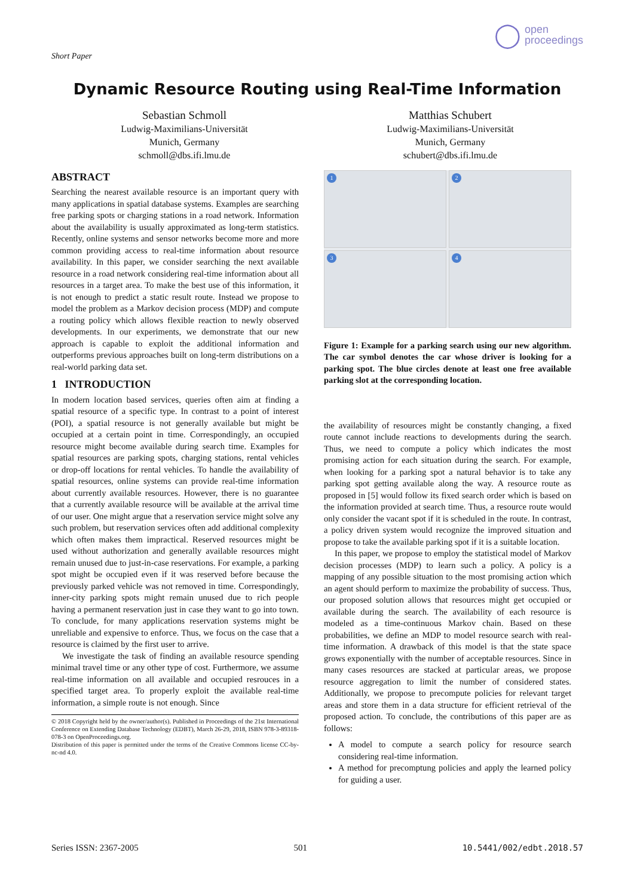Short Paper
◯ open
proceedings
Dynamic Resource Routing using Real-Time Information
Sebastian Schmoll
Ludwig-Maximilians-Universität
Munich, Germany
schmoll@dbs.ifi.lmu.de
Matthias Schubert
Ludwig-Maximilians-Universität
Munich, Germany
schubert@dbs.ifi.lmu.de
ABSTRACT
Searching the nearest available resource is an important query with many applications in spatial database systems. Examples are searching free parking spots or charging stations in a road network. Information about the availability is usually approximated as long-term statistics. Recently, online systems and sensor networks become more and more common providing access to real-time information about resource availability. In this paper, we consider searching the next available resource in a road network considering real-time information about all resources in a target area. To make the best use of this information, it is not enough to predict a static result route. Instead we propose to model the problem as a Markov decision process (MDP) and compute a routing policy which allows flexible reaction to newly observed developments. In our experiments, we demonstrate that our new approach is capable to exploit the additional information and outperforms previous approaches built on long-term distributions on a real-world parking data set.
1 INTRODUCTION
In modern location based services, queries often aim at finding a spatial resource of a specific type. In contrast to a point of interest (POI), a spatial resource is not generally available but might be occupied at a certain point in time. Correspondingly, an occupied resource might become available during search time. Examples for spatial resources are parking spots, charging stations, rental vehicles or drop-off locations for rental vehicles. To handle the availability of spatial resources, online systems can provide real-time information about currently available resources. However, there is no guarantee that a currently available resource will be available at the arrival time of our user. One might argue that a reservation service might solve any such problem, but reservation services often add additional complexity which often makes them impractical. Reserved resources might be used without authorization and generally available resources might remain unused due to just-in-case reservations. For example, a parking spot might be occupied even if it was reserved before because the previously parked vehicle was not removed in time. Correspondingly, inner-city parking spots might remain unused due to rich people having a permanent reservation just in case they want to go into town. To conclude, for many applications reservation systems might be unreliable and expensive to enforce. Thus, we focus on the case that a resource is claimed by the first user to arrive.
We investigate the task of finding an available resource spending minimal travel time or any other type of cost. Furthermore, we assume real-time information on all available and occupied resrouces in a specified target area. To properly exploit the available real-time information, a simple route is not enough. Since
© 2018 Copyright held by the owner/author(s). Published in Proceedings of the 21st International Conference on Extending Database Technology (EDBT), March 26-29, 2018, ISBN 978-3-89318-078-3 on OpenProceedings.org.
Distribution of this paper is permitted under the terms of the Creative Commons license CC-by-nc-nd 4.0.
1
2
3
4
Figure 1: Example for a parking search using our new algorithm. The car symbol denotes the car whose driver is looking for a parking spot. The blue circles denote at least one free available parking slot at the corresponding location.
the availability of resources might be constantly changing, a fixed route cannot include reactions to developments during the search. Thus, we need to compute a policy which indicates the most promising action for each situation during the search. For example, when looking for a parking spot a natural behavior is to take any parking spot getting available along the way. A resource route as proposed in [5] would follow its fixed search order which is based on the information provided at search time. Thus, a resource route would only consider the vacant spot if it is scheduled in the route. In contrast, a policy driven system would recognize the improved situation and propose to take the available parking spot if it is a suitable location.
In this paper, we propose to employ the statistical model of Markov decision processes (MDP) to learn such a policy. A policy is a mapping of any possible situation to the most promising action which an agent should perform to maximize the probability of success. Thus, our proposed solution allows that resources might get occupied or available during the search. The availability of each resource is modeled as a time-continuous Markov chain. Based on these probabilities, we define an MDP to model resource search with real-time information. A drawback of this model is that the state space grows exponentially with the number of acceptable resources. Since in many cases resources are stacked at particular areas, we propose resource aggregation to limit the number of considered states. Additionally, we propose to precompute policies for relevant target areas and store them in a data structure for efficient retrieval of the proposed action. To conclude, the contributions of this paper are as follows:
A model to compute a search policy for resource search considering real-time information.
A method for precomptung policies and apply the learned policy for guiding a user.
Series ISSN: 2367-2005 501 10.5441/002/edbt.2018.57